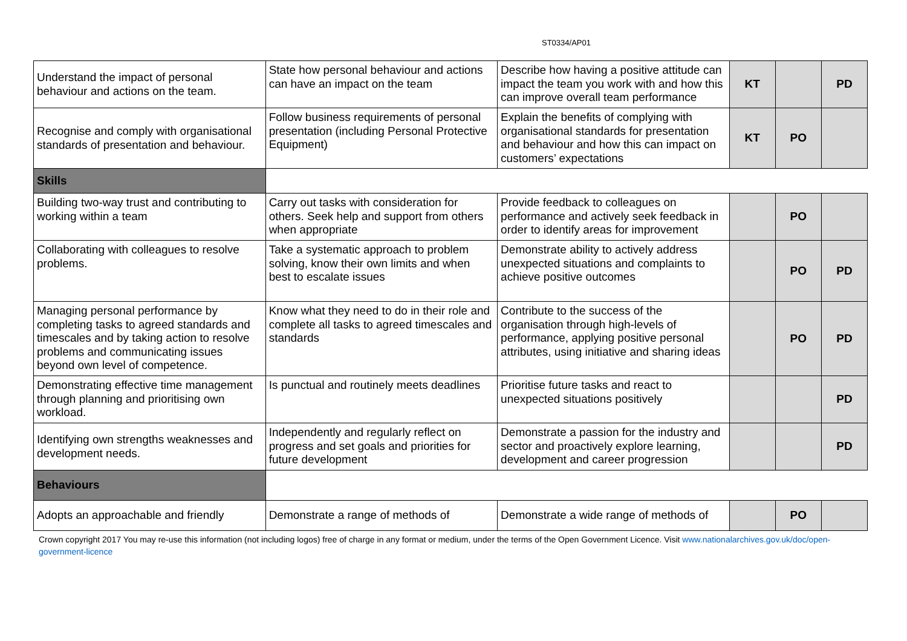ST0334/AP01
| Understand the impact of personal behaviour and actions on the team. | State how personal behaviour and actions can have an impact on the team | Describe how having a positive attitude can impact the team you work with and how this can improve overall team performance | KT | | PD |
| Recognise and comply with organisational standards of presentation and behaviour. | Follow business requirements of personal presentation (including Personal Protective Equipment) | Explain the benefits of complying with organisational standards for presentation and behaviour and how this can impact on customers’ expectations | KT | PO | |
| Skills | | | | | |
| Building two-way trust and contributing to working within a team | Carry out tasks with consideration for others. Seek help and support from others when appropriate | Provide feedback to colleagues on performance and actively seek feedback in order to identify areas for improvement | | PO | |
| Collaborating with colleagues to resolve problems. | Take a systematic approach to problem solving, know their own limits and when best to escalate issues | Demonstrate ability to actively address unexpected situations and complaints to achieve positive outcomes | | PO | PD |
| Managing personal performance by completing tasks to agreed standards and timescales and by taking action to resolve problems and communicating issues beyond own level of competence. | Know what they need to do in their role and complete all tasks to agreed timescales and standards | Contribute to the success of the organisation through high-levels of performance, applying positive personal attributes, using initiative and sharing ideas | | PO | PD |
| Demonstrating effective time management through planning and prioritising own workload. | Is punctual and routinely meets deadlines | Prioritise future tasks and react to unexpected situations positively | | | PD |
| Identifying own strengths weaknesses and development needs. | Independently and regularly reflect on progress and set goals and priorities for future development | Demonstrate a passion for the industry and sector and proactively explore learning, development and career progression | | | PD |
| Behaviours | | | | | |
| Adopts an approachable and friendly | Demonstrate a range of methods of | Demonstrate a wide range of methods of | | PO | |
Crown copyright 2017 You may re-use this information (not including logos) free of charge in any format or medium, under the terms of the Open Government Licence. Visit www.nationalarchives.gov.uk/doc/open-government-licence